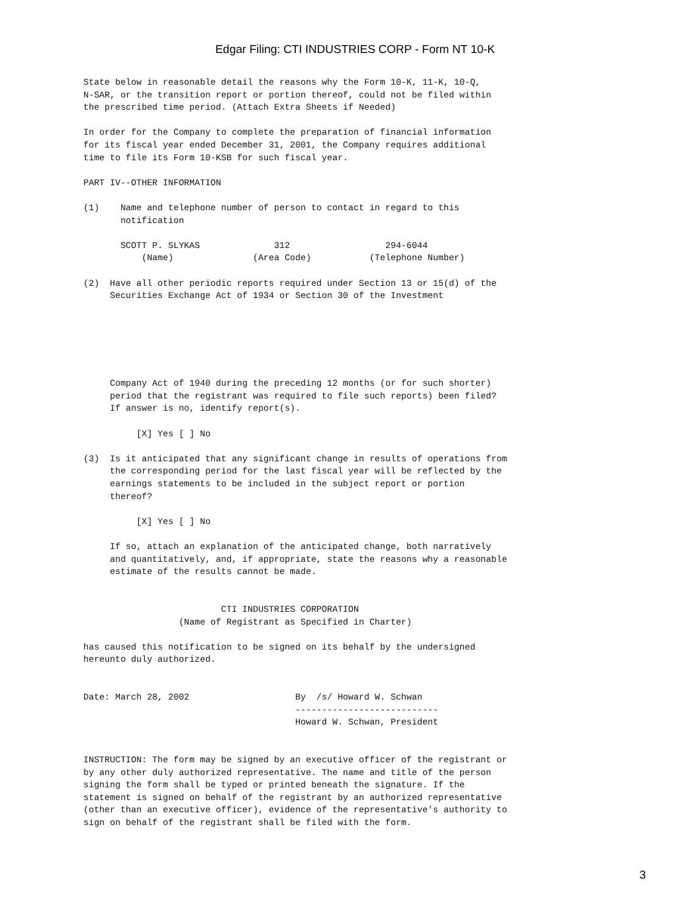Edgar Filing: CTI INDUSTRIES CORP - Form NT 10-K
State below in reasonable detail the reasons why the Form 10-K, 11-K, 10-Q,
N-SAR, or the transition report or portion thereof, could not be filed within
the prescribed time period. (Attach Extra Sheets if Needed)

In order for the Company to complete the preparation of financial information
for its fiscal year ended December 31, 2001, the Company requires additional
time to file its Form 10-KSB for such fiscal year.

PART IV--OTHER INFORMATION

(1)    Name and telephone number of person to contact in regard to this
       notification

       SCOTT P. SLYKAS              312                  294-6044
           (Name)               (Area Code)           (Telephone Number)

(2)  Have all other periodic reports required under Section 13 or 15(d) of the
     Securities Exchange Act of 1934 or Section 30 of the Investment






     Company Act of 1940 during the preceding 12 months (or for such shorter)
     period that the registrant was required to file such reports) been filed?
     If answer is no, identify report(s).

          [X] Yes [ ] No

(3)  Is it anticipated that any significant change in results of operations from
     the corresponding period for the last fiscal year will be reflected by the
     earnings statements to be included in the subject report or portion
     thereof?

          [X] Yes [ ] No

     If so, attach an explanation of the anticipated change, both narratively
     and quantitatively, and, if appropriate, state the reasons why a reasonable
     estimate of the results cannot be made.


                          CTI INDUSTRIES CORPORATION
                  (Name of Registrant as Specified in Charter)

has caused this notification to be signed on its behalf by the undersigned
hereunto duly authorized.


Date: March 28, 2002                    By  /s/ Howard W. Schwan
                                        ---------------------------
                                        Howard W. Schwan, President


INSTRUCTION: The form may be signed by an executive officer of the registrant or
by any other duly authorized representative. The name and title of the person
signing the form shall be typed or printed beneath the signature. If the
statement is signed on behalf of the registrant by an authorized representative
(other than an executive officer), evidence of the representative's authority to
sign on behalf of the registrant shall be filed with the form.
3